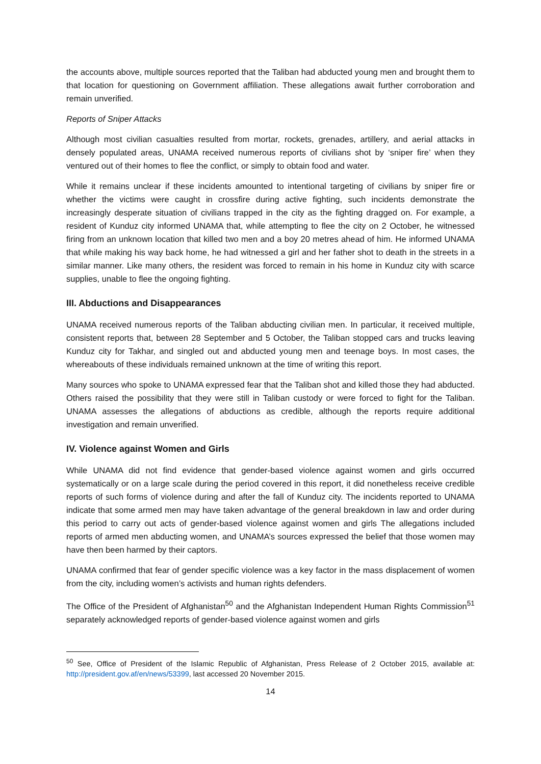the accounts above, multiple sources reported that the Taliban had abducted young men and brought them to that location for questioning on Government affiliation. These allegations await further corroboration and remain unverified.
Reports of Sniper Attacks
Although most civilian casualties resulted from mortar, rockets, grenades, artillery, and aerial attacks in densely populated areas, UNAMA received numerous reports of civilians shot by ‘sniper fire’ when they ventured out of their homes to flee the conflict, or simply to obtain food and water.
While it remains unclear if these incidents amounted to intentional targeting of civilians by sniper fire or whether the victims were caught in crossfire during active fighting, such incidents demonstrate the increasingly desperate situation of civilians trapped in the city as the fighting dragged on. For example, a resident of Kunduz city informed UNAMA that, while attempting to flee the city on 2 October, he witnessed firing from an unknown location that killed two men and a boy 20 metres ahead of him. He informed UNAMA that while making his way back home, he had witnessed a girl and her father shot to death in the streets in a similar manner. Like many others, the resident was forced to remain in his home in Kunduz city with scarce supplies, unable to flee the ongoing fighting.
III. Abductions and Disappearances
UNAMA received numerous reports of the Taliban abducting civilian men. In particular, it received multiple, consistent reports that, between 28 September and 5 October, the Taliban stopped cars and trucks leaving Kunduz city for Takhar, and singled out and abducted young men and teenage boys. In most cases, the whereabouts of these individuals remained unknown at the time of writing this report.
Many sources who spoke to UNAMA expressed fear that the Taliban shot and killed those they had abducted. Others raised the possibility that they were still in Taliban custody or were forced to fight for the Taliban. UNAMA assesses the allegations of abductions as credible, although the reports require additional investigation and remain unverified.
IV. Violence against Women and Girls
While UNAMA did not find evidence that gender-based violence against women and girls occurred systematically or on a large scale during the period covered in this report, it did nonetheless receive credible reports of such forms of violence during and after the fall of Kunduz city. The incidents reported to UNAMA indicate that some armed men may have taken advantage of the general breakdown in law and order during this period to carry out acts of gender-based violence against women and girls The allegations included reports of armed men abducting women, and UNAMA’s sources expressed the belief that those women may have then been harmed by their captors.
UNAMA confirmed that fear of gender specific violence was a key factor in the mass displacement of women from the city, including women’s activists and human rights defenders.
The Office of the President of Afghanistan<sup>50</sup> and the Afghanistan Independent Human Rights Commission<sup>51</sup> separately acknowledged reports of gender-based violence against women and girls
<sup>50</sup> See, Office of President of the Islamic Republic of Afghanistan, Press Release of 2 October 2015, available at: http://president.gov.af/en/news/53399, last accessed 20 November 2015.
14